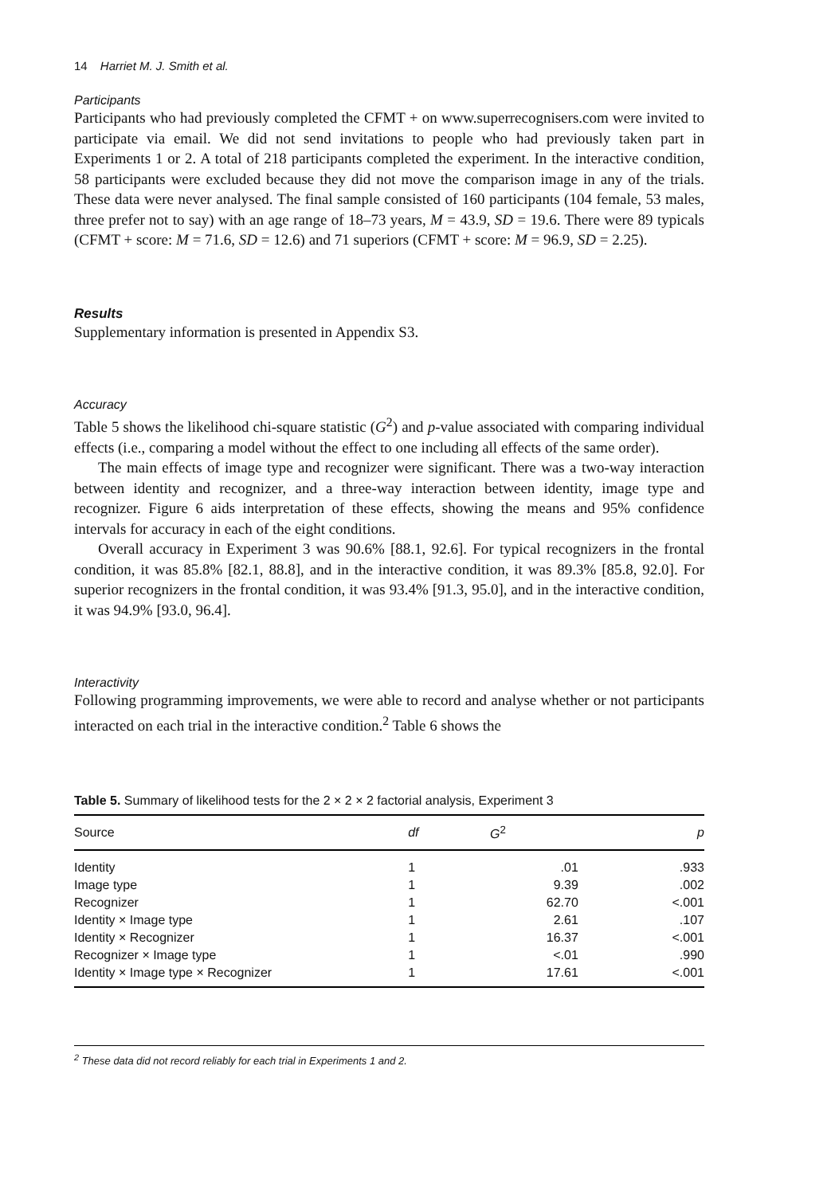14 Harriet M. J. Smith et al.
Participants
Participants who had previously completed the CFMT + on www.superrecognisers.com were invited to participate via email. We did not send invitations to people who had previously taken part in Experiments 1 or 2. A total of 218 participants completed the experiment. In the interactive condition, 58 participants were excluded because they did not move the comparison image in any of the trials. These data were never analysed. The final sample consisted of 160 participants (104 female, 53 males, three prefer not to say) with an age range of 18–73 years, M = 43.9, SD = 19.6. There were 89 typicals (CFMT + score: M = 71.6, SD = 12.6) and 71 superiors (CFMT + score: M = 96.9, SD = 2.25).
Results
Supplementary information is presented in Appendix S3.
Accuracy
Table 5 shows the likelihood chi-square statistic (G<sup>2</sup>) and p-value associated with comparing individual effects (i.e., comparing a model without the effect to one including all effects of the same order).
The main effects of image type and recognizer were significant. There was a two-way interaction between identity and recognizer, and a three-way interaction between identity, image type and recognizer. Figure 6 aids interpretation of these effects, showing the means and 95% confidence intervals for accuracy in each of the eight conditions.
Overall accuracy in Experiment 3 was 90.6% [88.1, 92.6]. For typical recognizers in the frontal condition, it was 85.8% [82.1, 88.8], and in the interactive condition, it was 89.3% [85.8, 92.0]. For superior recognizers in the frontal condition, it was 93.4% [91.3, 95.0], and in the interactive condition, it was 94.9% [93.0, 96.4].
Interactivity
Following programming improvements, we were able to record and analyse whether or not participants interacted on each trial in the interactive condition.<sup>2</sup> Table 6 shows the
Table 5. Summary of likelihood tests for the 2 × 2 × 2 factorial analysis, Experiment 3
| Source | df | G<sup>2</sup> | p |
| --- | --- | --- | --- |
| Identity | 1 | .01 | .933 |
| Image type | 1 | 9.39 | .002 |
| Recognizer | 1 | 62.70 | <.001 |
| Identity × Image type | 1 | 2.61 | .107 |
| Identity × Recognizer | 1 | 16.37 | <.001 |
| Recognizer × Image type | 1 | <.01 | .990 |
| Identity × Image type × Recognizer | 1 | 17.61 | <.001 |
<sup>2</sup> These data did not record reliably for each trial in Experiments 1 and 2.